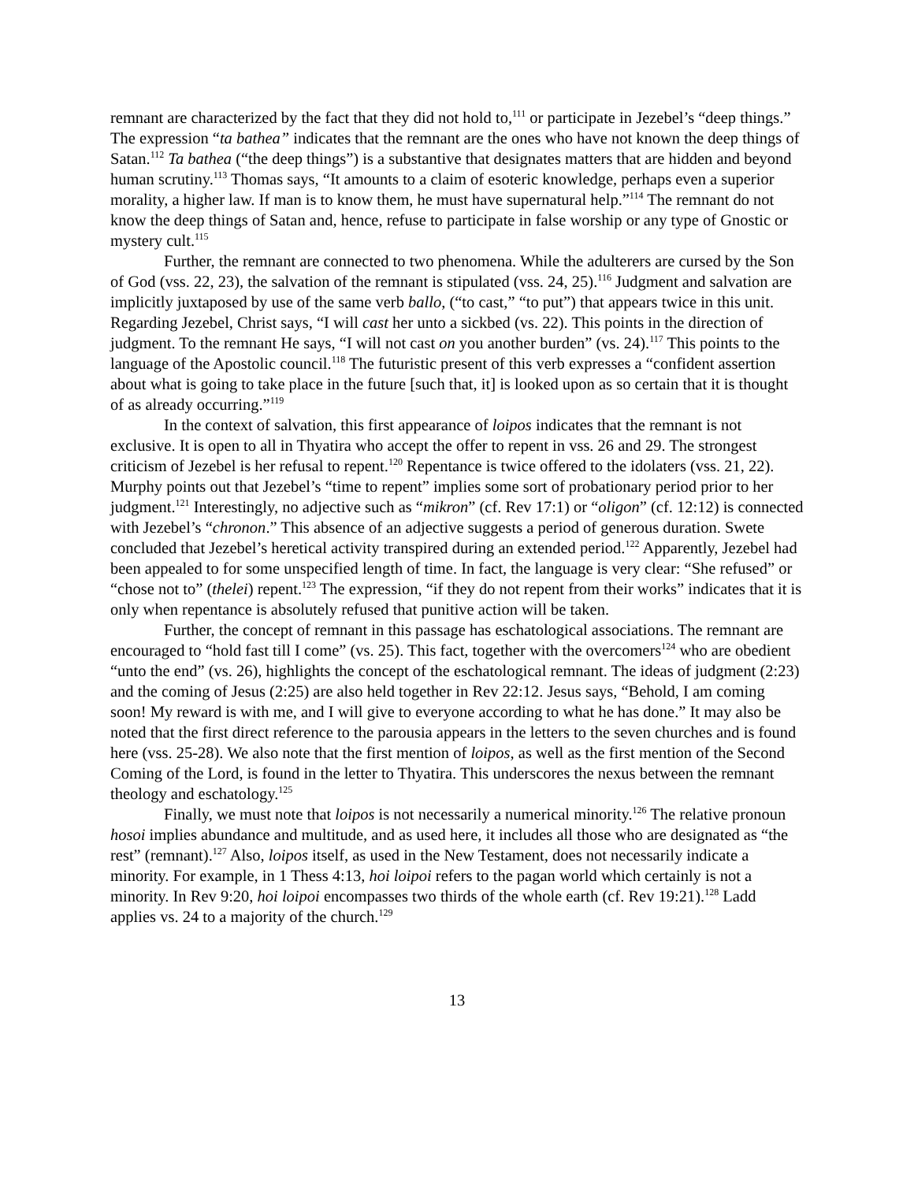remnant are characterized by the fact that they did not hold to,<sup>111</sup> or participate in Jezebel’s “deep things.” The expression “ta bathea” indicates that the remnant are the ones who have not known the deep things of Satan.<sup>112</sup> Ta bathea (“the deep things”) is a substantive that designates matters that are hidden and beyond human scrutiny.<sup>113</sup> Thomas says, “It amounts to a claim of esoteric knowledge, perhaps even a superior morality, a higher law. If man is to know them, he must have supernatural help.”<sup>114</sup> The remnant do not know the deep things of Satan and, hence, refuse to participate in false worship or any type of Gnostic or mystery cult.<sup>115</sup>
Further, the remnant are connected to two phenomena. While the adulterers are cursed by the Son of God (vss. 22, 23), the salvation of the remnant is stipulated (vss. 24, 25).<sup>116</sup> Judgment and salvation are implicitly juxtaposed by use of the same verb ballo, (“to cast,” “to put”) that appears twice in this unit. Regarding Jezebel, Christ says, “I will cast her unto a sickbed (vs. 22). This points in the direction of judgment. To the remnant He says, “I will not cast on you another burden” (vs. 24).<sup>117</sup> This points to the language of the Apostolic council.<sup>118</sup> The futuristic present of this verb expresses a “confident assertion about what is going to take place in the future [such that, it] is looked upon as so certain that it is thought of as already occurring.”<sup>119</sup>
In the context of salvation, this first appearance of loipos indicates that the remnant is not exclusive. It is open to all in Thyatira who accept the offer to repent in vss. 26 and 29. The strongest criticism of Jezebel is her refusal to repent.<sup>120</sup> Repentance is twice offered to the idolaters (vss. 21, 22). Murphy points out that Jezebel’s “time to repent” implies some sort of probationary period prior to her judgment.<sup>121</sup> Interestingly, no adjective such as “mikron” (cf. Rev 17:1) or “oligon” (cf. 12:12) is connected with Jezebel’s “chronon.” This absence of an adjective suggests a period of generous duration. Swete concluded that Jezebel’s heretical activity transpired during an extended period.<sup>122</sup> Apparently, Jezebel had been appealed to for some unspecified length of time. In fact, the language is very clear: “She refused” or “chose not to” (thelei) repent.<sup>123</sup> The expression, “if they do not repent from their works” indicates that it is only when repentance is absolutely refused that punitive action will be taken.
Further, the concept of remnant in this passage has eschatological associations. The remnant are encouraged to “hold fast till I come” (vs. 25). This fact, together with the overcomers<sup>124</sup> who are obedient “unto the end” (vs. 26), highlights the concept of the eschatological remnant. The ideas of judgment (2:23) and the coming of Jesus (2:25) are also held together in Rev 22:12. Jesus says, “Behold, I am coming soon! My reward is with me, and I will give to everyone according to what he has done.” It may also be noted that the first direct reference to the parousia appears in the letters to the seven churches and is found here (vss. 25-28). We also note that the first mention of loipos, as well as the first mention of the Second Coming of the Lord, is found in the letter to Thyatira. This underscores the nexus between the remnant theology and eschatology.<sup>125</sup>
Finally, we must note that loipos is not necessarily a numerical minority.<sup>126</sup> The relative pronoun hosoi implies abundance and multitude, and as used here, it includes all those who are designated as “the rest” (remnant).<sup>127</sup> Also, loipos itself, as used in the New Testament, does not necessarily indicate a minority. For example, in 1 Thess 4:13, hoi loipoi refers to the pagan world which certainly is not a minority. In Rev 9:20, hoi loipoi encompasses two thirds of the whole earth (cf. Rev 19:21).<sup>128</sup> Ladd applies vs. 24 to a majority of the church.<sup>129</sup>
13